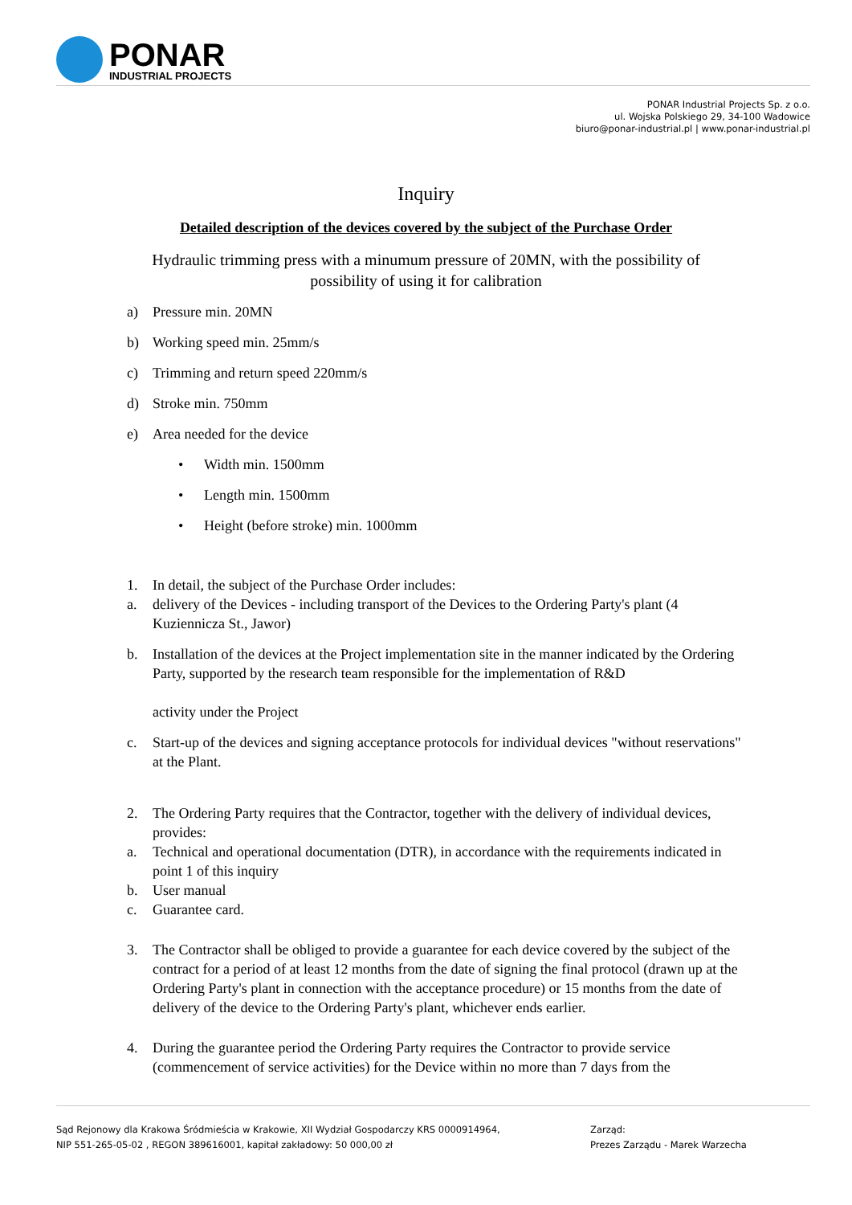PONAR
INDUSTRIAL PROJECTS
PONAR Industrial Projects Sp. z o.o.
ul. Wojska Polskiego 29, 34-100 Wadowice
biuro@ponar-industrial.pl | www.ponar-industrial.pl
Inquiry
Detailed description of the devices covered by the subject of the Purchase Order
Hydraulic trimming press with a minumum pressure of 20MN, with the possibility of
possibility of using it for calibration
a) Pressure min. 20MN
b) Working speed min. 25mm/s
c) Trimming and return speed 220mm/s
d) Stroke min. 750mm
e) Area needed for the device
• Width min. 1500mm
• Length min. 1500mm
• Height (before stroke) min. 1000mm
1. In detail, the subject of the Purchase Order includes:
a. delivery of the Devices - including transport of the Devices to the Ordering Party's plant (4 Kuziennicza St., Jawor)
b. Installation of the devices at the Project implementation site in the manner indicated by the Ordering Party, supported by the research team responsible for the implementation of R&D
activity under the Project
c. Start-up of the devices and signing acceptance protocols for individual devices "without reservations" at the Plant.
2. The Ordering Party requires that the Contractor, together with the delivery of individual devices, provides:
a. Technical and operational documentation (DTR), in accordance with the requirements indicated in point 1 of this inquiry
b. User manual
c. Guarantee card.
3. The Contractor shall be obliged to provide a guarantee for each device covered by the subject of the contract for a period of at least 12 months from the date of signing the final protocol (drawn up at the Ordering Party's plant in connection with the acceptance procedure) or 15 months from the date of delivery of the device to the Ordering Party's plant, whichever ends earlier.
4. During the guarantee period the Ordering Party requires the Contractor to provide service (commencement of service activities) for the Device within no more than 7 days from the
Sąd Rejonowy dla Krakowa Śródmieścia w Krakowie, XII Wydział Gospodarczy KRS 0000914964,
NIP 551-265-05-02 , REGON 389616001, kapitał zakładowy: 50 000,00 zł
Zarząd:
Prezes Zarządu - Marek Warzecha